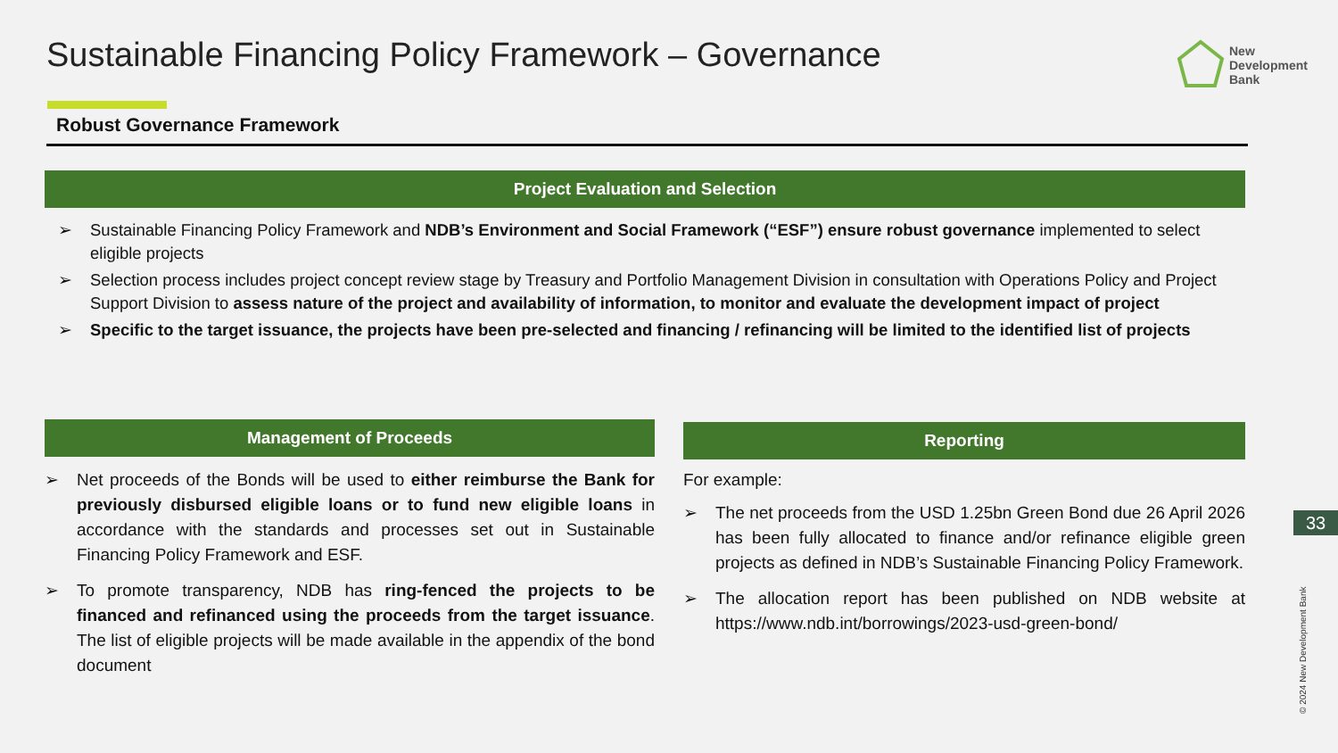Sustainable Financing Policy Framework – Governance
New
Development
Bank
Robust Governance Framework
Project Evaluation and Selection
➢ Sustainable Financing Policy Framework and NDB’s Environment and Social Framework (“ESF”) ensure robust governance implemented to select eligible projects
➢ Selection process includes project concept review stage by Treasury and Portfolio Management Division in consultation with Operations Policy and Project Support Division to assess nature of the project and availability of information, to monitor and evaluate the development impact of project
➢ Specific to the target issuance, the projects have been pre-selected and financing / refinancing will be limited to the identified list of projects
Management of Proceeds
➢ Net proceeds of the Bonds will be used to either reimburse the Bank for previously disbursed eligible loans or to fund new eligible loans in accordance with the standards and processes set out in Sustainable Financing Policy Framework and ESF.
➢ To promote transparency, NDB has ring-fenced the projects to be financed and refinanced using the proceeds from the target issuance. The list of eligible projects will be made available in the appendix of the bond document
Reporting
For example:
➢ The net proceeds from the USD 1.25bn Green Bond due 26 April 2026 has been fully allocated to finance and/or refinance eligible green projects as defined in NDB’s Sustainable Financing Policy Framework.
➢ The allocation report has been published on NDB website at https://www.ndb.int/borrowings/2023-usd-green-bond/
33
© 2024 New Development Bank